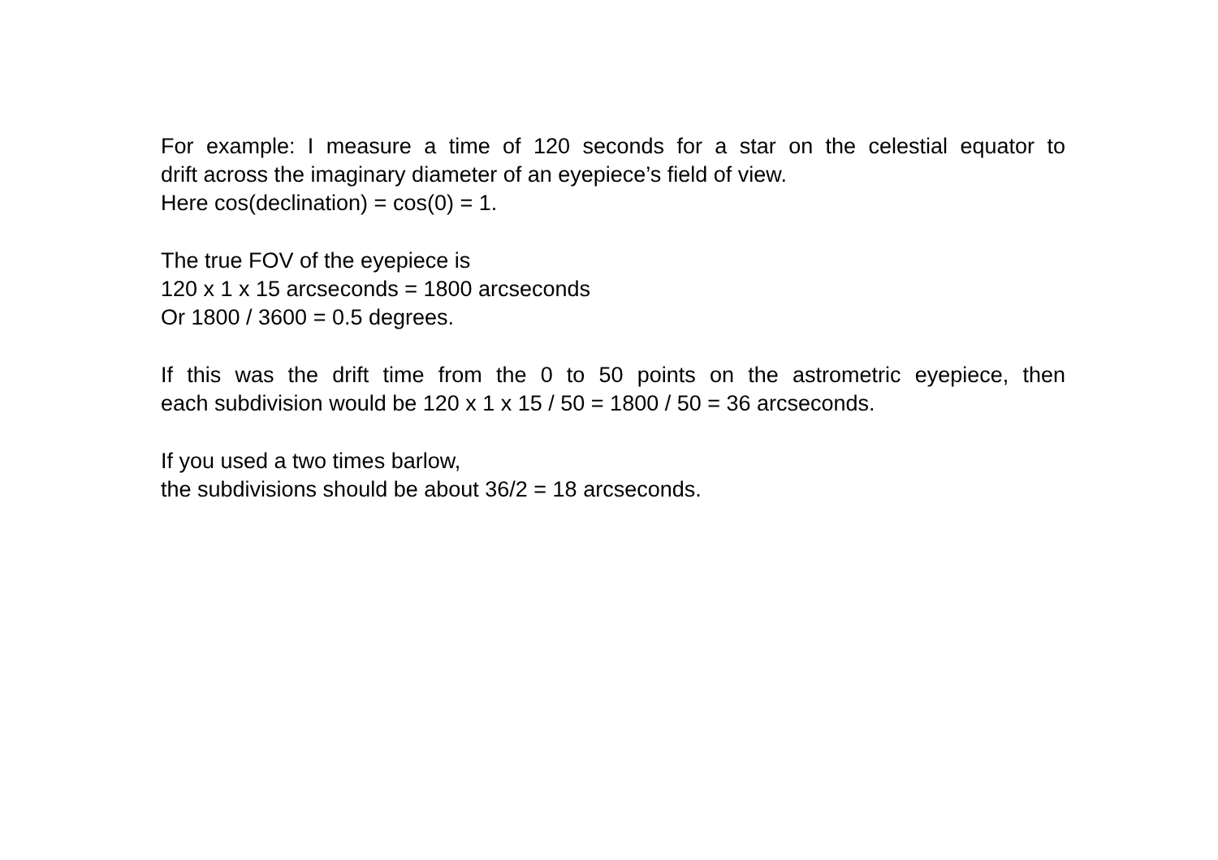For example: I measure a time of 120 seconds for a star on the celestial equator to
drift across the imaginary diameter of an eyepiece’s field of view.
Here cos(declination) = cos(0) = 1.
The true FOV of the eyepiece is
120 x 1 x 15 arcseconds = 1800 arcseconds
Or 1800 / 3600 = 0.5 degrees.
If this was the drift time from the 0 to 50 points on the astrometric eyepiece, then
each subdivision would be 120 x 1 x 15 / 50 = 1800 / 50 = 36 arcseconds.
If you used a two times barlow,
the subdivisions should be about 36/2 = 18 arcseconds.